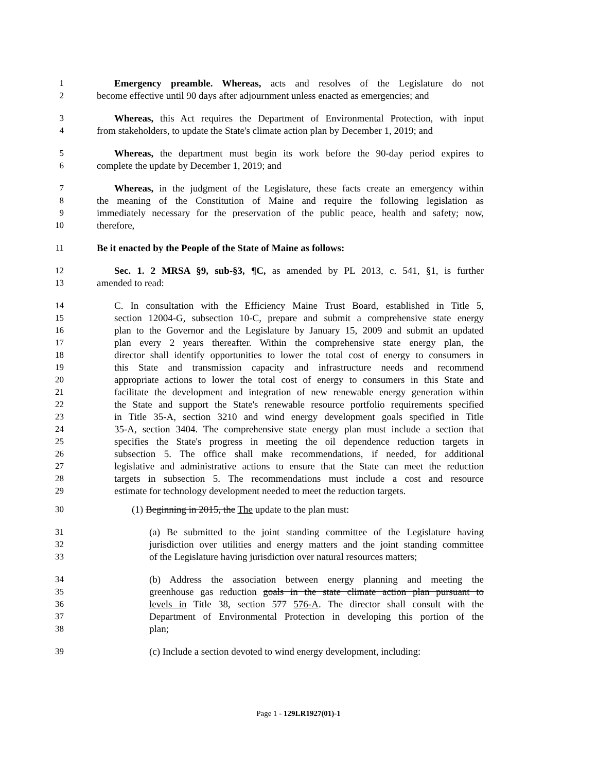1 Emergency preamble. Whereas, acts and resolves of the Legislature do not
2 become effective until 90 days after adjournment unless enacted as emergencies; and
3 Whereas, this Act requires the Department of Environmental Protection, with input
4 from stakeholders, to update the State's climate action plan by December 1, 2019; and
5 Whereas, the department must begin its work before the 90-day period expires to
6 complete the update by December 1, 2019; and
7 Whereas, in the judgment of the Legislature, these facts create an emergency within
8 the meaning of the Constitution of Maine and require the following legislation as
9 immediately necessary for the preservation of the public peace, health and safety; now,
10 therefore,
11 Be it enacted by the People of the State of Maine as follows:
12 Sec. 1. 2 MRSA §9, sub-§3, ¶C, as amended by PL 2013, c. 541, §1, is further
13 amended to read:
14 C. In consultation with the Efficiency Maine Trust Board, established in Title 5,
15 section 12004-G, subsection 10-C, prepare and submit a comprehensive state energy
16 plan to the Governor and the Legislature by January 15, 2009 and submit an updated
17 plan every 2 years thereafter. Within the comprehensive state energy plan, the
18 director shall identify opportunities to lower the total cost of energy to consumers in
19 this State and transmission capacity and infrastructure needs and recommend
20 appropriate actions to lower the total cost of energy to consumers in this State and
21 facilitate the development and integration of new renewable energy generation within
22 the State and support the State's renewable resource portfolio requirements specified
23 in Title 35-A, section 3210 and wind energy development goals specified in Title
24 35-A, section 3404. The comprehensive state energy plan must include a section that
25 specifies the State's progress in meeting the oil dependence reduction targets in
26 subsection 5. The office shall make recommendations, if needed, for additional
27 legislative and administrative actions to ensure that the State can meet the reduction
28 targets in subsection 5. The recommendations must include a cost and resource
29 estimate for technology development needed to meet the reduction targets.
30 (1) Beginning in 2015, the The update to the plan must:
31 (a) Be submitted to the joint standing committee of the Legislature having
32 jurisdiction over utilities and energy matters and the joint standing committee
33 of the Legislature having jurisdiction over natural resources matters;
34 (b) Address the association between energy planning and meeting the
35 greenhouse gas reduction goals in the state climate action plan pursuant to
36 levels in Title 38, section 577 576-A. The director shall consult with the
37 Department of Environmental Protection in developing this portion of the
38 plan;
39 (c) Include a section devoted to wind energy development, including:
Page 1 - 129LR1927(01)-1